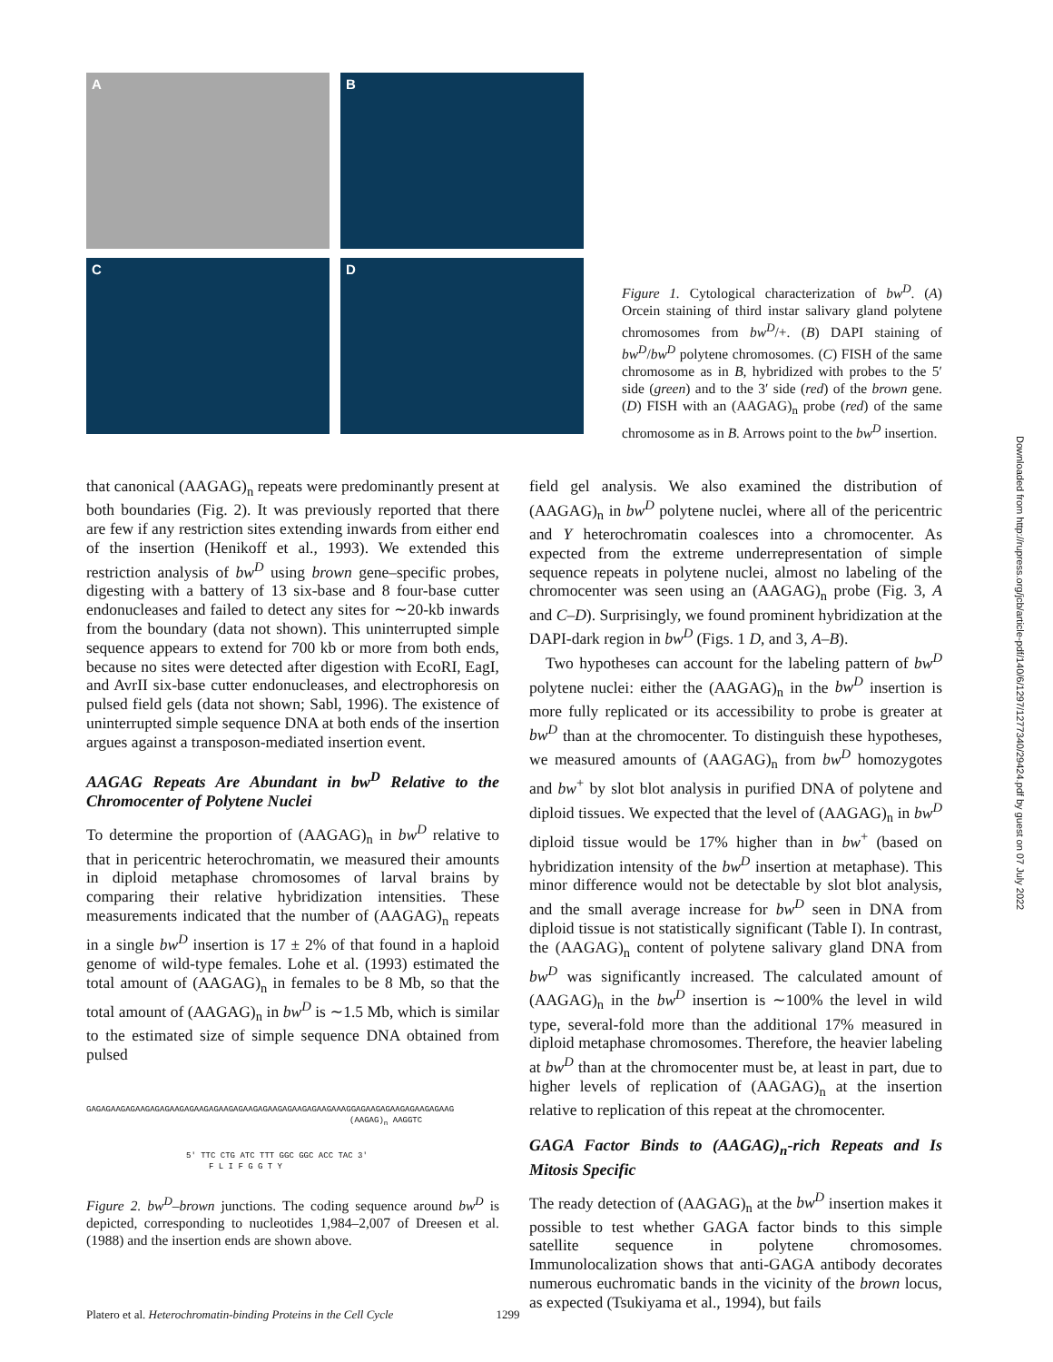A B
C D
Figure 1. Cytological characterization of bw<sup>D</sup>. (A) Orcein staining of third instar salivary gland polytene chromosomes from bw<sup>D</sup>/+. (B) DAPI staining of bw<sup>D</sup>/bw<sup>D</sup> polytene chromosomes. (C) FISH of the same chromosome as in B, hybridized with probes to the 5′ side (green) and to the 3′ side (red) of the brown gene. (D) FISH with an (AAGAG)<sub>n</sub> probe (red) of the same chromosome as in B. Arrows point to the bw<sup>D</sup> insertion.
that canonical (AAGAG)<sub>n</sub> repeats were predominantly present at both boundaries (Fig. 2). It was previously reported that there are few if any restriction sites extending inwards from either end of the insertion (Henikoff et al., 1993). We extended this restriction analysis of bw<sup>D</sup> using brown gene–specific probes, digesting with a battery of 13 six-base and 8 four-base cutter endonucleases and failed to detect any sites for ∼20-kb inwards from the boundary (data not shown). This uninterrupted simple sequence appears to extend for 700 kb or more from both ends, because no sites were detected after digestion with EcoRI, EagI, and AvrII six-base cutter endonucleases, and electrophoresis on pulsed field gels (data not shown; Sabl, 1996). The existence of uninterrupted simple sequence DNA at both ends of the insertion argues against a transposon-mediated insertion event.
AAGAG Repeats Are Abundant in bw<sup>D</sup> Relative to the Chromocenter of Polytene Nuclei
To determine the proportion of (AAGAG)<sub>n</sub> in bw<sup>D</sup> relative to that in pericentric heterochromatin, we measured their amounts in diploid metaphase chromosomes of larval brains by comparing their relative hybridization intensities. These measurements indicated that the number of (AAGAG)<sub>n</sub> repeats in a single bw<sup>D</sup> insertion is 17 ± 2% of that found in a haploid genome of wild-type females. Lohe et al. (1993) estimated the total amount of (AAGAG)<sub>n</sub> in females to be 8 Mb, so that the total amount of (AAGAG)<sub>n</sub> in bw<sup>D</sup> is ∼1.5 Mb, which is similar to the estimated size of simple sequence DNA obtained from pulsed
GAGAGAAGAGAAGAGAGAAGAGAAGAGAAGAGAAGAGAAGAGAAGAGAAGAAAGGAGAAGAGAAGAGAAGAGAAG
(AAGAG)<sub>n</sub> AAGGTC
5′ TTC CTG ATC TTT GGC GGC ACC TAC 3′
F L I F G G T Y
Figure 2. bw<sup>D</sup>–brown junctions. The coding sequence around bw<sup>D</sup> is depicted, corresponding to nucleotides 1,984–2,007 of Dreesen et al. (1988) and the insertion ends are shown above.
field gel analysis. We also examined the distribution of (AAGAG)<sub>n</sub> in bw<sup>D</sup> polytene nuclei, where all of the pericentric and Y heterochromatin coalesces into a chromocenter. As expected from the extreme underrepresentation of simple sequence repeats in polytene nuclei, almost no labeling of the chromocenter was seen using an (AAGAG)<sub>n</sub> probe (Fig. 3, A and C–D). Surprisingly, we found prominent hybridization at the DAPI-dark region in bw<sup>D</sup> (Figs. 1 D, and 3, A–B).
Two hypotheses can account for the labeling pattern of bw<sup>D</sup> polytene nuclei: either the (AAGAG)<sub>n</sub> in the bw<sup>D</sup> insertion is more fully replicated or its accessibility to probe is greater at bw<sup>D</sup> than at the chromocenter. To distinguish these hypotheses, we measured amounts of (AAGAG)<sub>n</sub> from bw<sup>D</sup> homozygotes and bw<sup>+</sup> by slot blot analysis in purified DNA of polytene and diploid tissues. We expected that the level of (AAGAG)<sub>n</sub> in bw<sup>D</sup> diploid tissue would be 17% higher than in bw<sup>+</sup> (based on hybridization intensity of the bw<sup>D</sup> insertion at metaphase). This minor difference would not be detectable by slot blot analysis, and the small average increase for bw<sup>D</sup> seen in DNA from diploid tissue is not statistically significant (Table I). In contrast, the (AAGAG)<sub>n</sub> content of polytene salivary gland DNA from bw<sup>D</sup> was significantly increased. The calculated amount of (AAGAG)<sub>n</sub> in the bw<sup>D</sup> insertion is ∼100% the level in wild type, several-fold more than the additional 17% measured in diploid metaphase chromosomes. Therefore, the heavier labeling at bw<sup>D</sup> than at the chromocenter must be, at least in part, due to higher levels of replication of (AAGAG)<sub>n</sub> at the insertion relative to replication of this repeat at the chromocenter.
GAGA Factor Binds to (AAGAG)<sub>n</sub>-rich Repeats and Is Mitosis Specific
The ready detection of (AAGAG)<sub>n</sub> at the bw<sup>D</sup> insertion makes it possible to test whether GAGA factor binds to this simple satellite sequence in polytene chromosomes. Immunolocalization shows that anti-GAGA antibody decorates numerous euchromatic bands in the vicinity of the brown locus, as expected (Tsukiyama et al., 1994), but fails
Downloaded from http://rupress.org/jcb/article-pdf/140/6/1297/1277340/29424.pdf by guest on 07 July 2022
Platero et al. Heterochromatin-binding Proteins in the Cell Cycle 1299